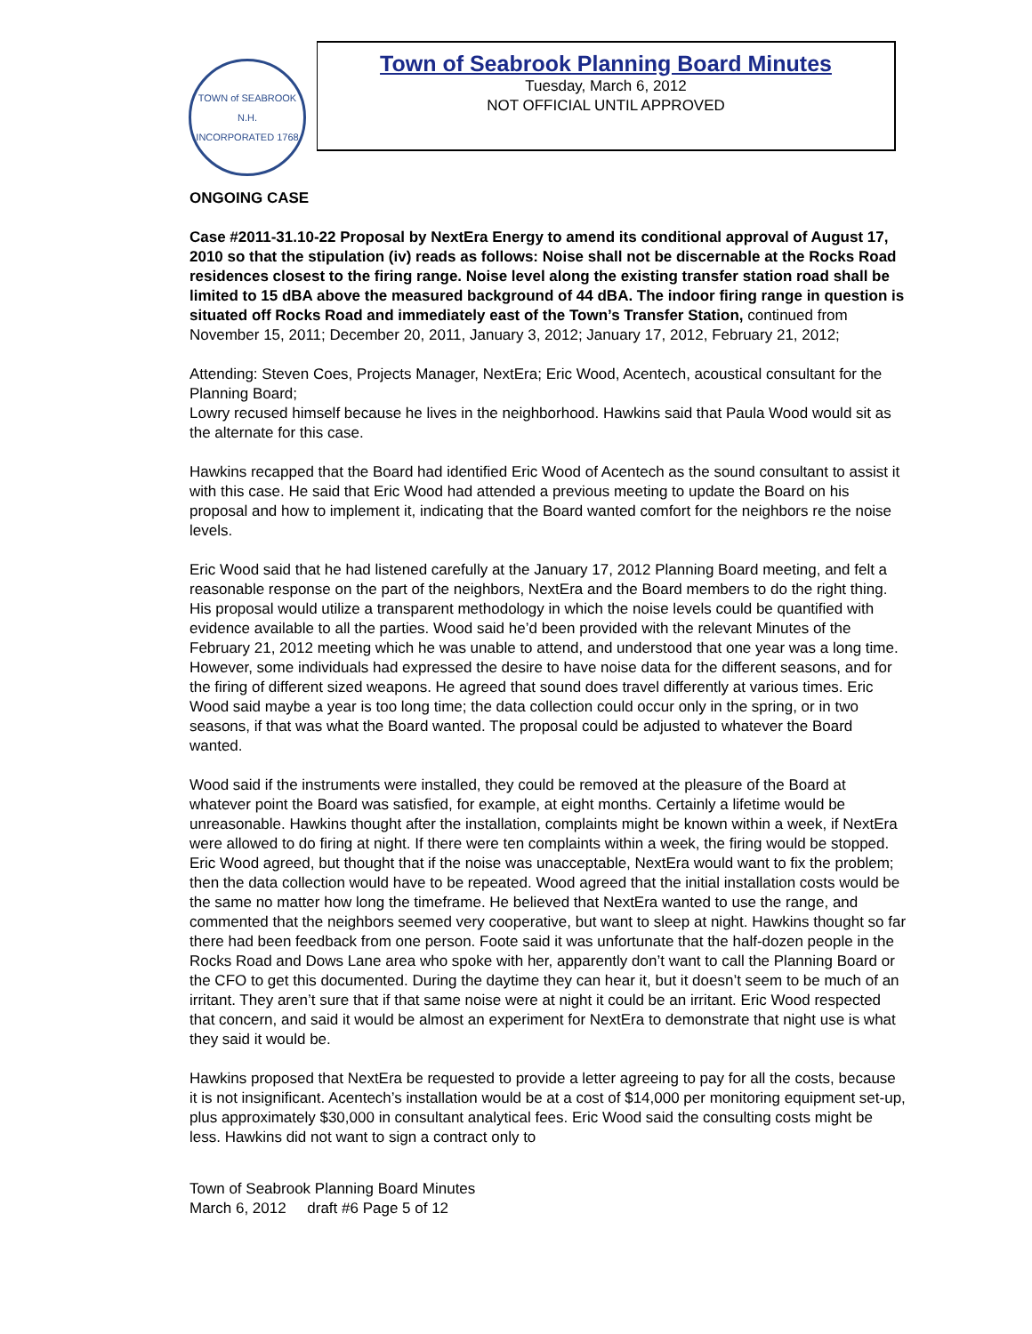TOWN of SEABROOK N.H.
INCORPORATED 1768
Town of Seabrook Planning Board Minutes
Tuesday, March 6, 2012
NOT OFFICIAL UNTIL APPROVED
ONGOING CASE
Case #2011-31.10-22 Proposal by NextEra Energy to amend its conditional approval of August 17, 2010 so that the stipulation (iv) reads as follows: Noise shall not be discernable at the Rocks Road residences closest to the firing range. Noise level along the existing transfer station road shall be limited to 15 dBA above the measured background of 44 dBA. The indoor firing range in question is situated off Rocks Road and immediately east of the Town’s Transfer Station, continued from November 15, 2011; December 20, 2011, January 3, 2012; January 17, 2012, February 21, 2012;
Attending: Steven Coes, Projects Manager, NextEra; Eric Wood, Acentech, acoustical consultant for the Planning Board;
Lowry recused himself because he lives in the neighborhood. Hawkins said that Paula Wood would sit as the alternate for this case.
Hawkins recapped that the Board had identified Eric Wood of Acentech as the sound consultant to assist it with this case. He said that Eric Wood had attended a previous meeting to update the Board on his proposal and how to implement it, indicating that the Board wanted comfort for the neighbors re the noise levels.
Eric Wood said that he had listened carefully at the January 17, 2012 Planning Board meeting, and felt a reasonable response on the part of the neighbors, NextEra and the Board members to do the right thing. His proposal would utilize a transparent methodology in which the noise levels could be quantified with evidence available to all the parties. Wood said he’d been provided with the relevant Minutes of the February 21, 2012 meeting which he was unable to attend, and understood that one year was a long time. However, some individuals had expressed the desire to have noise data for the different seasons, and for the firing of different sized weapons. He agreed that sound does travel differently at various times. Eric Wood said maybe a year is too long time; the data collection could occur only in the spring, or in two seasons, if that was what the Board wanted. The proposal could be adjusted to whatever the Board wanted.
Wood said if the instruments were installed, they could be removed at the pleasure of the Board at whatever point the Board was satisfied, for example, at eight months. Certainly a lifetime would be unreasonable. Hawkins thought after the installation, complaints might be known within a week, if NextEra were allowed to do firing at night. If there were ten complaints within a week, the firing would be stopped. Eric Wood agreed, but thought that if the noise was unacceptable, NextEra would want to fix the problem; then the data collection would have to be repeated. Wood agreed that the initial installation costs would be the same no matter how long the timeframe. He believed that NextEra wanted to use the range, and commented that the neighbors seemed very cooperative, but want to sleep at night. Hawkins thought so far there had been feedback from one person. Foote said it was unfortunate that the half-dozen people in the Rocks Road and Dows Lane area who spoke with her, apparently don’t want to call the Planning Board or the CFO to get this documented. During the daytime they can hear it, but it doesn’t seem to be much of an irritant. They aren’t sure that if that same noise were at night it could be an irritant. Eric Wood respected that concern, and said it would be almost an experiment for NextEra to demonstrate that night use is what they said it would be.
Hawkins proposed that NextEra be requested to provide a letter agreeing to pay for all the costs, because it is not insignificant. Acentech’s installation would be at a cost of $14,000 per monitoring equipment set-up, plus approximately $30,000 in consultant analytical fees. Eric Wood said the consulting costs might be less. Hawkins did not want to sign a contract only to
Town of Seabrook Planning Board Minutes
March 6, 2012 draft #6 Page 5 of 12